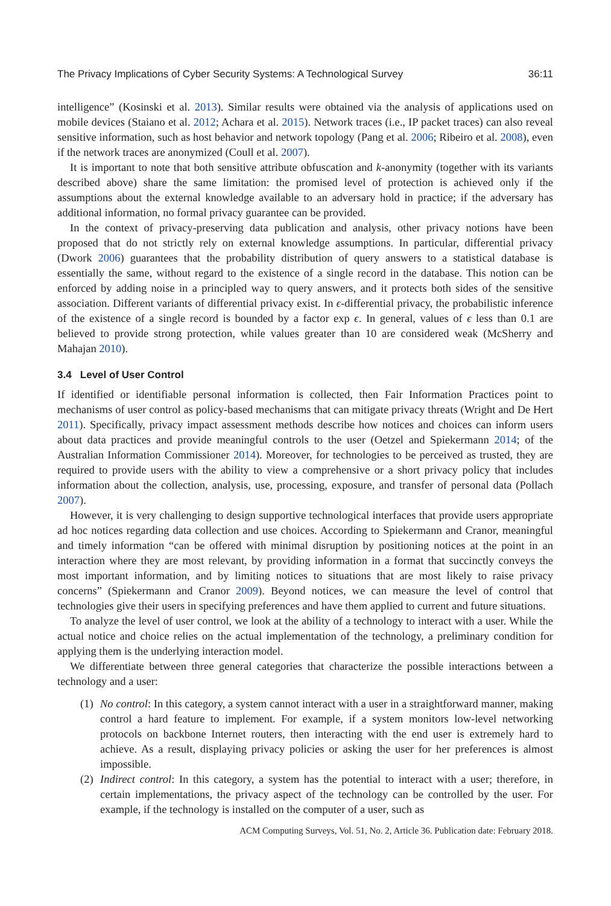The Privacy Implications of Cyber Security Systems: A Technological Survey 36:11
intelligence” (Kosinski et al. 2013). Similar results were obtained via the analysis of applications used on mobile devices (Staiano et al. 2012; Achara et al. 2015). Network traces (i.e., IP packet traces) can also reveal sensitive information, such as host behavior and network topology (Pang et al. 2006; Ribeiro et al. 2008), even if the network traces are anonymized (Coull et al. 2007).
It is important to note that both sensitive attribute obfuscation and k-anonymity (together with its variants described above) share the same limitation: the promised level of protection is achieved only if the assumptions about the external knowledge available to an adversary hold in practice; if the adversary has additional information, no formal privacy guarantee can be provided.
In the context of privacy-preserving data publication and analysis, other privacy notions have been proposed that do not strictly rely on external knowledge assumptions. In particular, differential privacy (Dwork 2006) guarantees that the probability distribution of query answers to a statistical database is essentially the same, without regard to the existence of a single record in the database. This notion can be enforced by adding noise in a principled way to query answers, and it protects both sides of the sensitive association. Different variants of differential privacy exist. In ϵ-differential privacy, the probabilistic inference of the existence of a single record is bounded by a factor exp ϵ. In general, values of ϵ less than 0.1 are believed to provide strong protection, while values greater than 10 are considered weak (McSherry and Mahajan 2010).
3.4 Level of User Control
If identified or identifiable personal information is collected, then Fair Information Practices point to mechanisms of user control as policy-based mechanisms that can mitigate privacy threats (Wright and De Hert 2011). Specifically, privacy impact assessment methods describe how notices and choices can inform users about data practices and provide meaningful controls to the user (Oetzel and Spiekermann 2014; of the Australian Information Commissioner 2014). Moreover, for technologies to be perceived as trusted, they are required to provide users with the ability to view a comprehensive or a short privacy policy that includes information about the collection, analysis, use, processing, exposure, and transfer of personal data (Pollach 2007).
However, it is very challenging to design supportive technological interfaces that provide users appropriate ad hoc notices regarding data collection and use choices. According to Spiekermann and Cranor, meaningful and timely information “can be offered with minimal disruption by positioning notices at the point in an interaction where they are most relevant, by providing information in a format that succinctly conveys the most important information, and by limiting notices to situations that are most likely to raise privacy concerns” (Spiekermann and Cranor 2009). Beyond notices, we can measure the level of control that technologies give their users in specifying preferences and have them applied to current and future situations.
To analyze the level of user control, we look at the ability of a technology to interact with a user. While the actual notice and choice relies on the actual implementation of the technology, a preliminary condition for applying them is the underlying interaction model.
We differentiate between three general categories that characterize the possible interactions between a technology and a user:
(1) No control: In this category, a system cannot interact with a user in a straightforward manner, making control a hard feature to implement. For example, if a system monitors low-level networking protocols on backbone Internet routers, then interacting with the end user is extremely hard to achieve. As a result, displaying privacy policies or asking the user for her preferences is almost impossible.
(2) Indirect control: In this category, a system has the potential to interact with a user; therefore, in certain implementations, the privacy aspect of the technology can be controlled by the user. For example, if the technology is installed on the computer of a user, such as
ACM Computing Surveys, Vol. 51, No. 2, Article 36. Publication date: February 2018.